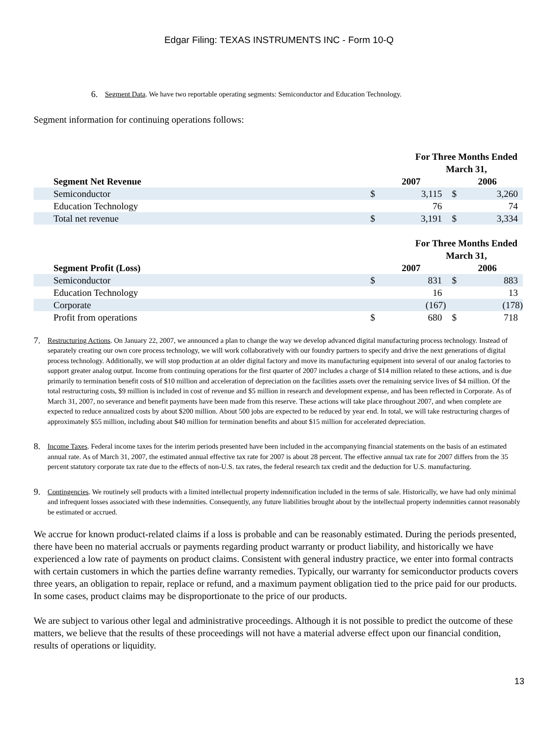Edgar Filing: TEXAS INSTRUMENTS INC - Form 10-Q
6. Segment Data. We have two reportable operating segments: Semiconductor and Education Technology.
Segment information for continuing operations follows:
| | For Three Months Ended March 31, | | | |
| --- | --- | --- | --- | --- |
| Segment Net Revenue | 2007 | | 2006 | |
| Semiconductor | $ | 3,115 | $ | 3,260 |
| Education Technology | | 76 | | 74 |
| Total net revenue | $ | 3,191 | $ | 3,334 |
| | For Three Months Ended March 31, | | | |
| Segment Profit (Loss) | 2007 | | 2006 | |
| Semiconductor | $ | 831 | $ | 883 |
| Education Technology | | 16 | | 13 |
| Corporate | | (167) | | (178) |
| Profit from operations | $ | 680 | $ | 718 |
7. Restructuring Actions. On January 22, 2007, we announced a plan to change the way we develop advanced digital manufacturing process technology. Instead of separately creating our own core process technology, we will work collaboratively with our foundry partners to specify and drive the next generations of digital process technology. Additionally, we will stop production at an older digital factory and move its manufacturing equipment into several of our analog factories to support greater analog output. Income from continuing operations for the first quarter of 2007 includes a charge of $14 million related to these actions, and is due primarily to termination benefit costs of $10 million and acceleration of depreciation on the facilities assets over the remaining service lives of $4 million. Of the total restructuring costs, $9 million is included in cost of revenue and $5 million in research and development expense, and has been reflected in Corporate. As of March 31, 2007, no severance and benefit payments have been made from this reserve. These actions will take place throughout 2007, and when complete are expected to reduce annualized costs by about $200 million. About 500 jobs are expected to be reduced by year end. In total, we will take restructuring charges of approximately $55 million, including about $40 million for termination benefits and about $15 million for accelerated depreciation.
8. Income Taxes. Federal income taxes for the interim periods presented have been included in the accompanying financial statements on the basis of an estimated annual rate. As of March 31, 2007, the estimated annual effective tax rate for 2007 is about 28 percent. The effective annual tax rate for 2007 differs from the 35 percent statutory corporate tax rate due to the effects of non-U.S. tax rates, the federal research tax credit and the deduction for U.S. manufacturing.
9. Contingencies. We routinely sell products with a limited intellectual property indemnification included in the terms of sale. Historically, we have had only minimal and infrequent losses associated with these indemnities. Consequently, any future liabilities brought about by the intellectual property indemnities cannot reasonably be estimated or accrued.
We accrue for known product-related claims if a loss is probable and can be reasonably estimated. During the periods presented, there have been no material accruals or payments regarding product warranty or product liability, and historically we have experienced a low rate of payments on product claims. Consistent with general industry practice, we enter into formal contracts with certain customers in which the parties define warranty remedies. Typically, our warranty for semiconductor products covers three years, an obligation to repair, replace or refund, and a maximum payment obligation tied to the price paid for our products. In some cases, product claims may be disproportionate to the price of our products.
We are subject to various other legal and administrative proceedings. Although it is not possible to predict the outcome of these matters, we believe that the results of these proceedings will not have a material adverse effect upon our financial condition, results of operations or liquidity.
13